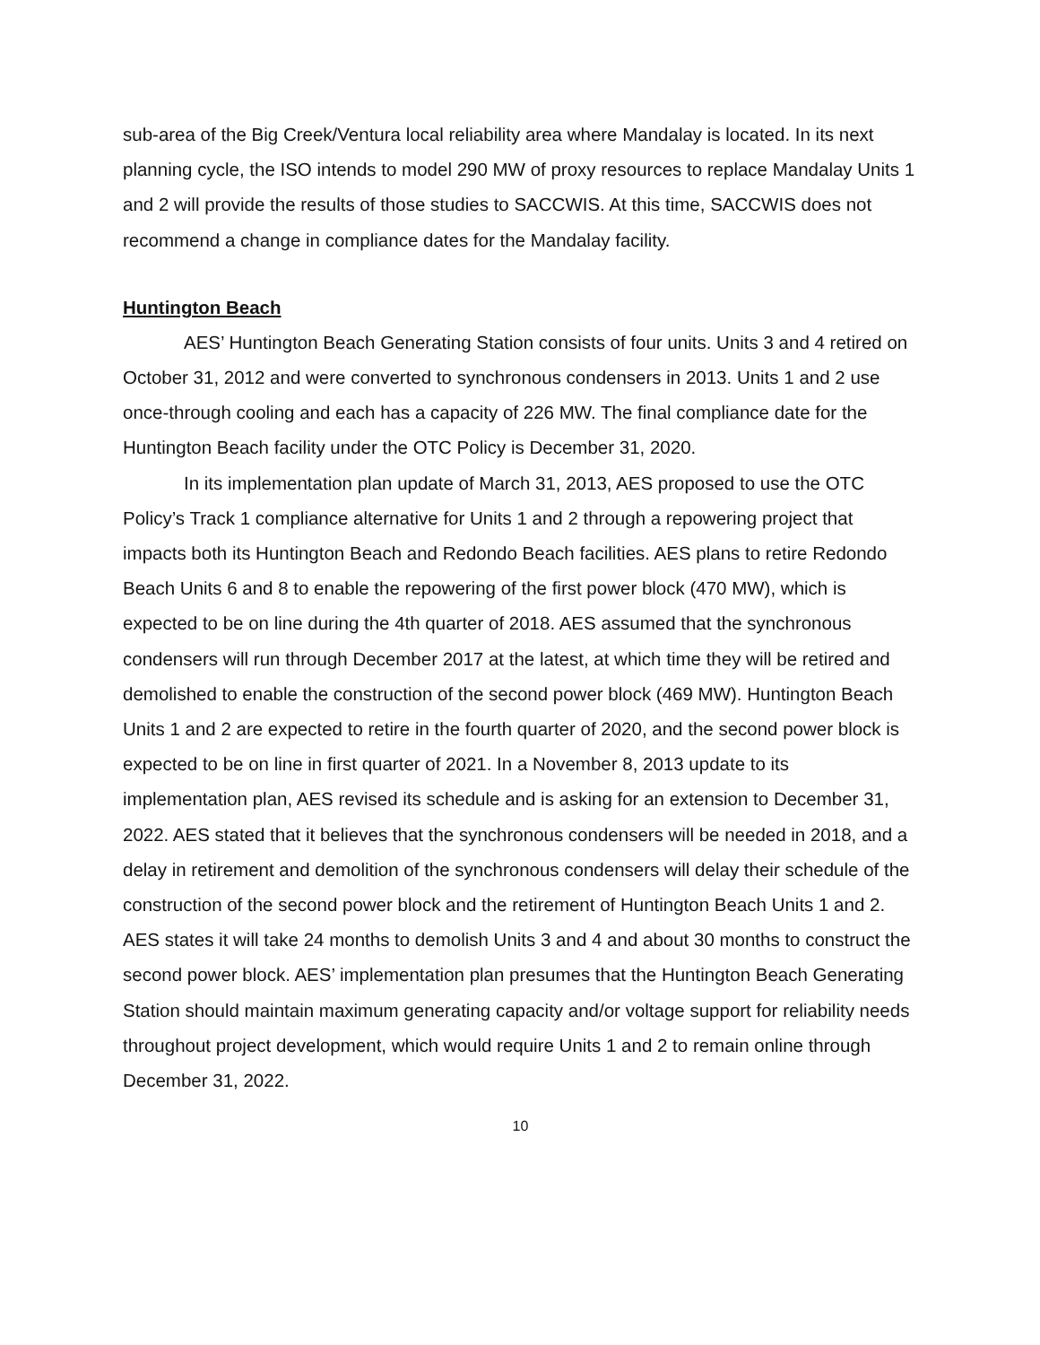sub-area of the Big Creek/Ventura local reliability area where Mandalay is located. In its next planning cycle, the ISO intends to model 290 MW of proxy resources to replace Mandalay Units 1 and 2 will provide the results of those studies to SACCWIS. At this time, SACCWIS does not recommend a change in compliance dates for the Mandalay facility.
Huntington Beach
AES’ Huntington Beach Generating Station consists of four units. Units 3 and 4 retired on October 31, 2012 and were converted to synchronous condensers in 2013. Units 1 and 2 use once-through cooling and each has a capacity of 226 MW. The final compliance date for the Huntington Beach facility under the OTC Policy is December 31, 2020.
In its implementation plan update of March 31, 2013, AES proposed to use the OTC Policy’s Track 1 compliance alternative for Units 1 and 2 through a repowering project that impacts both its Huntington Beach and Redondo Beach facilities. AES plans to retire Redondo Beach Units 6 and 8 to enable the repowering of the first power block (470 MW), which is expected to be on line during the 4th quarter of 2018. AES assumed that the synchronous condensers will run through December 2017 at the latest, at which time they will be retired and demolished to enable the construction of the second power block (469 MW). Huntington Beach Units 1 and 2 are expected to retire in the fourth quarter of 2020, and the second power block is expected to be on line in first quarter of 2021. In a November 8, 2013 update to its implementation plan, AES revised its schedule and is asking for an extension to December 31, 2022. AES stated that it believes that the synchronous condensers will be needed in 2018, and a delay in retirement and demolition of the synchronous condensers will delay their schedule of the construction of the second power block and the retirement of Huntington Beach Units 1 and 2. AES states it will take 24 months to demolish Units 3 and 4 and about 30 months to construct the second power block. AES’ implementation plan presumes that the Huntington Beach Generating Station should maintain maximum generating capacity and/or voltage support for reliability needs throughout project development, which would require Units 1 and 2 to remain online through December 31, 2022.
10